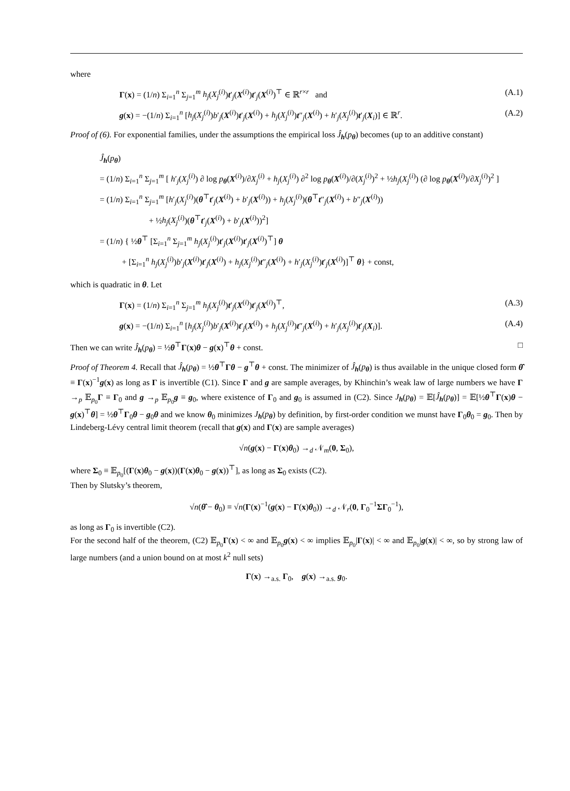where
Γ(x) = (1/n) Σ<sub>i=1</sub><sup>n</sup> Σ<sub>j=1</sub><sup>m</sup> h<sub>j</sub>(X<sub>j</sub><sup>(i)</sup>)t′<sub>j</sub>(X<sup>(i)</sup>)t′<sub>j</sub>(X<sup>(i)</sup>)<sup>⊤</sup> ∈ ℝ<sup>r×r</sup> and (A.1)
g(x) = −(1/n) Σ<sub>i=1</sub><sup>n</sup> [h<sub>j</sub>(X<sub>j</sub><sup>(i)</sup>)b′<sub>j</sub>(X<sup>(i)</sup>)t′<sub>j</sub>(X<sup>(i)</sup>) + h<sub>j</sub>(X<sub>j</sub><sup>(i)</sup>)t″<sub>j</sub>(X<sup>(i)</sup>) + h′<sub>j</sub>(X<sub>j</sub><sup>(i)</sup>)t′<sub>j</sub>(X<sub>i</sub>)] ∈ ℝ<sup>r</sup>. (A.2)
Proof of (6). For exponential families, under the assumptions the empirical loss Ĵ<sub>h</sub>(p<sub>θ</sub>) becomes (up to an additive constant)
Ĵ<sub>h</sub>(p<sub>θ</sub>)
= (1/n) Σ<sub>i=1</sub><sup>n</sup> Σ<sub>j=1</sub><sup>m</sup> [ h′<sub>j</sub>(X<sub>j</sub><sup>(i)</sup>) ∂ log p<sub>θ</sub>(X<sup>(i)</sup>)/∂X<sub>j</sub><sup>(i)</sup> + h<sub>j</sub>(X<sub>j</sub><sup>(i)</sup>) ∂<sup>2</sup> log p<sub>θ</sub>(X<sup>(i)</sup>)/∂(X<sub>j</sub><sup>(i)</sup>)<sup>2</sup> + ½h<sub>j</sub>(X<sub>j</sub><sup>(i)</sup>) (∂ log p<sub>θ</sub>(X<sup>(i)</sup>)/∂X<sub>j</sub><sup>(i)</sup>)<sup>2</sup> ]
= (1/n) Σ<sub>i=1</sub><sup>n</sup> Σ<sub>j=1</sub><sup>m</sup> [h′<sub>j</sub>(X<sub>j</sub><sup>(i)</sup>)(θ<sup>⊤</sup>t′<sub>j</sub>(X<sup>(i)</sup>) + b′<sub>j</sub>(X<sup>(i)</sup>)) + h<sub>j</sub>(X<sub>j</sub><sup>(i)</sup>)(θ<sup>⊤</sup>t″<sub>j</sub>(X<sup>(i)</sup>) + b″<sub>j</sub>(X<sup>(i)</sup>))
+ ½h<sub>j</sub>(X<sub>j</sub><sup>(i)</sup>)(θ<sup>⊤</sup>t′<sub>j</sub>(X<sup>(i)</sup>) + b′<sub>j</sub>(X<sup>(i)</sup>))<sup>2</sup>]
= (1/n) { ½θ<sup>⊤</sup> [Σ<sub>i=1</sub><sup>n</sup> Σ<sub>j=1</sub><sup>m</sup> h<sub>j</sub>(X<sub>j</sub><sup>(i)</sup>)t′<sub>j</sub>(X<sup>(i)</sup>)t′<sub>j</sub>(X<sup>(i)</sup>)<sup>⊤</sup>] θ
+ [Σ<sub>i=1</sub><sup>n</sup> h<sub>j</sub>(X<sub>j</sub><sup>(i)</sup>)b′<sub>j</sub>(X<sup>(i)</sup>)t′<sub>j</sub>(X<sup>(i)</sup>) + h<sub>j</sub>(X<sub>j</sub><sup>(i)</sup>)t″<sub>j</sub>(X<sup>(i)</sup>) + h′<sub>j</sub>(X<sub>j</sub><sup>(i)</sup>)t′<sub>j</sub>(X<sup>(i)</sup>)]<sup>⊤</sup> θ} + const,
which is quadratic in θ. Let
Γ(x) = (1/n) Σ<sub>i=1</sub><sup>n</sup> Σ<sub>j=1</sub><sup>m</sup> h<sub>j</sub>(X<sub>j</sub><sup>(i)</sup>)t′<sub>j</sub>(X<sup>(i)</sup>)t′<sub>j</sub>(X<sup>(i)</sup>)<sup>⊤</sup>, (A.3)
g(x) = −(1/n) Σ<sub>i=1</sub><sup>n</sup> [h<sub>j</sub>(X<sub>j</sub><sup>(i)</sup>)b′<sub>j</sub>(X<sup>(i)</sup>)t′<sub>j</sub>(X<sup>(i)</sup>) + h<sub>j</sub>(X<sub>j</sub><sup>(i)</sup>)t″<sub>j</sub>(X<sup>(i)</sup>) + h′<sub>j</sub>(X<sub>j</sub><sup>(i)</sup>)t′<sub>j</sub>(X<sub>i</sub>)]. (A.4)
Then we can write Ĵ<sub>h</sub>(p<sub>θ</sub>) = ½θ<sup>⊤</sup>Γ(x)θ − g(x)<sup>⊤</sup>θ + const. □
Proof of Theorem 4. Recall that Ĵ<sub>h</sub>(p<sub>θ</sub>) = ½θ<sup>⊤</sup>Γθ − g<sup>⊤</sup>θ + const. The minimizer of Ĵ<sub>h</sub>(p<sub>θ</sub>) is thus available in the unique closed form θ̂ ≡ Γ(x)<sup>−1</sup>g(x) as long as Γ is invertible (C1). Since Γ and g are sample averages, by Khinchin’s weak law of large numbers we have Γ →<sub>p</sub> 𝔼<sub>p<sub>0</sub></sub>Γ ≡ Γ<sub>0</sub> and g →<sub>p</sub> 𝔼<sub>p<sub>0</sub></sub>g ≡ g<sub>0</sub>, where existence of Γ<sub>0</sub> and g<sub>0</sub> is assumed in (C2). Since J<sub>h</sub>(p<sub>θ</sub>) = 𝔼[Ĵ<sub>h</sub>(p<sub>θ</sub>)] = 𝔼[½θ<sup>⊤</sup>Γ(x)θ − g(x)<sup>⊤</sup>θ] = ½θ<sup>⊤</sup>Γ<sub>0</sub>θ − g<sub>0</sub>θ and we know θ<sub>0</sub> minimizes J<sub>h</sub>(p<sub>θ</sub>) by definition, by first-order condition we munst have Γ<sub>0</sub>θ<sub>0</sub> = g<sub>0</sub>. Then by Lindeberg-Lévy central limit theorem (recall that g(x) and Γ(x) are sample averages)
√n(g(x) − Γ(x)θ<sub>0</sub>) →<sub>d</sub> 𝒩<sub>m</sub>(0, Σ<sub>0</sub>),
where Σ<sub>0</sub> ≡ 𝔼<sub>p<sub>0</sub></sub>[(Γ(x)θ<sub>0</sub> − g(x))(Γ(x)θ<sub>0</sub> − g(x))<sup>⊤</sup>], as long as Σ<sub>0</sub> exists (C2).
Then by Slutsky’s theorem,
√n(θ̂ − θ<sub>0</sub>) ≡ √n(Γ(x)<sup>−1</sup>(g(x) − Γ(x)θ<sub>0</sub>)) →<sub>d</sub> 𝒩<sub>r</sub>(0, Γ<sub>0</sub><sup>−1</sup>ΣΓ<sub>0</sub><sup>−1</sup>),
as long as Γ<sub>0</sub> is invertible (C2).
For the second half of the theorem, (C2) 𝔼<sub>p<sub>0</sub></sub>Γ(x) < ∞ and 𝔼<sub>p<sub>0</sub></sub>g(x) < ∞ implies 𝔼<sub>p<sub>0</sub></sub>|Γ(x)| < ∞ and 𝔼<sub>p<sub>0</sub></sub>|g(x)| < ∞, so by strong law of large numbers (and a union bound on at most k<sup>2</sup> null sets)
Γ(x) →<sub>a.s.</sub> Γ<sub>0</sub>, g(x) →<sub>a.s.</sub> g<sub>0</sub>.